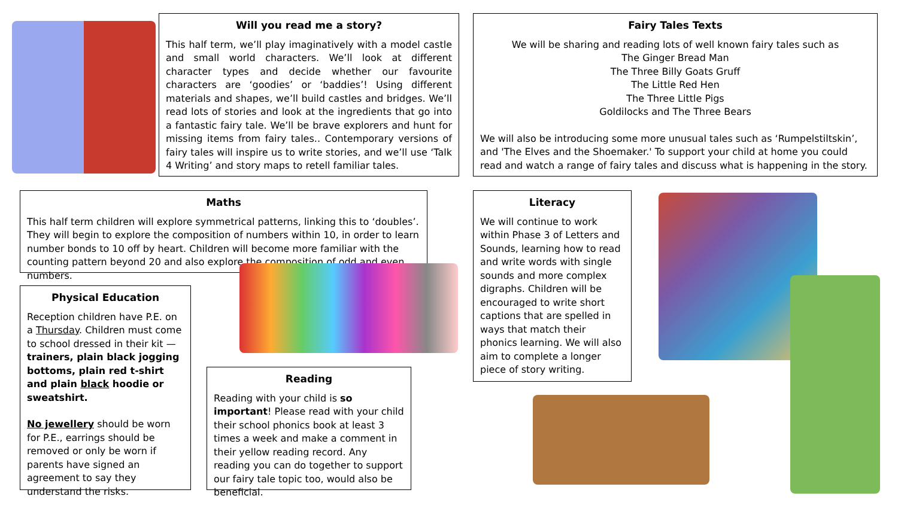Will you read me a story?
This half term, we’ll play imaginatively with a model castle and small world characters. We’ll look at different character types and decide whether our favourite characters are ‘goodies’ or ‘baddies’! Using different materials and shapes, we’ll build castles and bridges. We’ll read lots of stories and look at the ingredients that go into a fantastic fairy tale. We’ll be brave explorers and hunt for missing items from fairy tales.. Contemporary versions of fairy tales will inspire us to write stories, and we’ll use ‘Talk 4 Writing’ and story maps to retell familiar tales.
Fairy Tales Texts
We will be sharing and reading lots of well known fairy tales such as
The Ginger Bread Man
The Three Billy Goats Gruff
The Little Red Hen
The Three Little Pigs
Goldilocks and The Three Bears
We will also be introducing some more unusual tales such as ‘Rumpelstiltskin’, and 'The Elves and the Shoemaker.' To support your child at home you could read and watch a range of fairy tales and discuss what is happening in the story.
Maths
This half term children will explore symmetrical patterns, linking this to ‘doubles’. They will begin to explore the composition of numbers within 10, in order to learn number bonds to 10 off by heart. Children will become more familiar with the counting pattern beyond 20 and also explore the composition of odd and even numbers.
Literacy
We will continue to work within Phase 3 of Letters and Sounds, learning how to read and write words with single sounds and more complex digraphs. Children will be encouraged to write short captions that are spelled in ways that match their phonics learning. We will also aim to complete a longer piece of story writing.
Physical Education
Reception children have P.E. on a Thursday. Children must come to school dressed in their kit — trainers, plain black jogging bottoms, plain red t-shirt and plain black hoodie or sweatshirt.
No jewellery should be worn for P.E., earrings should be removed or only be worn if parents have signed an agreement to say they understand the risks.
Reading
Reading with your child is so important! Please read with your child their school phonics book at least 3 times a week and make a comment in their yellow reading record. Any reading you can do together to support our fairy tale topic too, would also be beneficial.